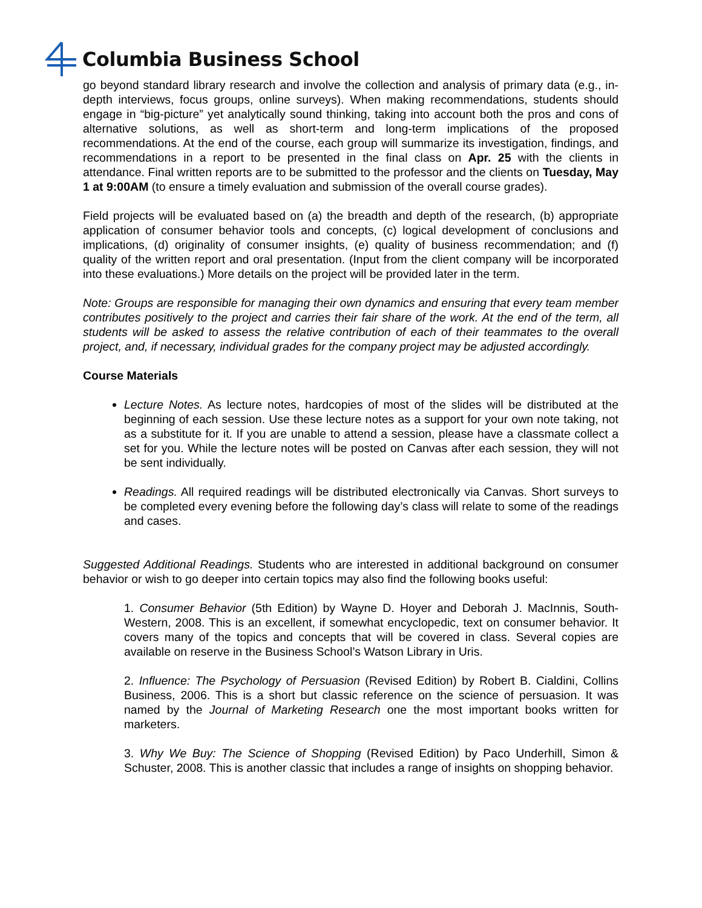Columbia Business School
go beyond standard library research and involve the collection and analysis of primary data (e.g., in-depth interviews, focus groups, online surveys). When making recommendations, students should engage in “big-picture” yet analytically sound thinking, taking into account both the pros and cons of alternative solutions, as well as short-term and long-term implications of the proposed recommendations. At the end of the course, each group will summarize its investigation, findings, and recommendations in a report to be presented in the final class on Apr. 25 with the clients in attendance. Final written reports are to be submitted to the professor and the clients on Tuesday, May 1 at 9:00AM (to ensure a timely evaluation and submission of the overall course grades).
Field projects will be evaluated based on (a) the breadth and depth of the research, (b) appropriate application of consumer behavior tools and concepts, (c) logical development of conclusions and implications, (d) originality of consumer insights, (e) quality of business recommendation; and (f) quality of the written report and oral presentation. (Input from the client company will be incorporated into these evaluations.) More details on the project will be provided later in the term.
Note: Groups are responsible for managing their own dynamics and ensuring that every team member contributes positively to the project and carries their fair share of the work. At the end of the term, all students will be asked to assess the relative contribution of each of their teammates to the overall project, and, if necessary, individual grades for the company project may be adjusted accordingly.
Course Materials
Lecture Notes. As lecture notes, hardcopies of most of the slides will be distributed at the beginning of each session. Use these lecture notes as a support for your own note taking, not as a substitute for it. If you are unable to attend a session, please have a classmate collect a set for you. While the lecture notes will be posted on Canvas after each session, they will not be sent individually.
Readings. All required readings will be distributed electronically via Canvas. Short surveys to be completed every evening before the following day’s class will relate to some of the readings and cases.
Suggested Additional Readings. Students who are interested in additional background on consumer behavior or wish to go deeper into certain topics may also find the following books useful:
1. Consumer Behavior (5th Edition) by Wayne D. Hoyer and Deborah J. MacInnis, South-Western, 2008. This is an excellent, if somewhat encyclopedic, text on consumer behavior. It covers many of the topics and concepts that will be covered in class. Several copies are available on reserve in the Business School’s Watson Library in Uris.
2. Influence: The Psychology of Persuasion (Revised Edition) by Robert B. Cialdini, Collins Business, 2006. This is a short but classic reference on the science of persuasion. It was named by the Journal of Marketing Research one the most important books written for marketers.
3. Why We Buy: The Science of Shopping (Revised Edition) by Paco Underhill, Simon & Schuster, 2008. This is another classic that includes a range of insights on shopping behavior.